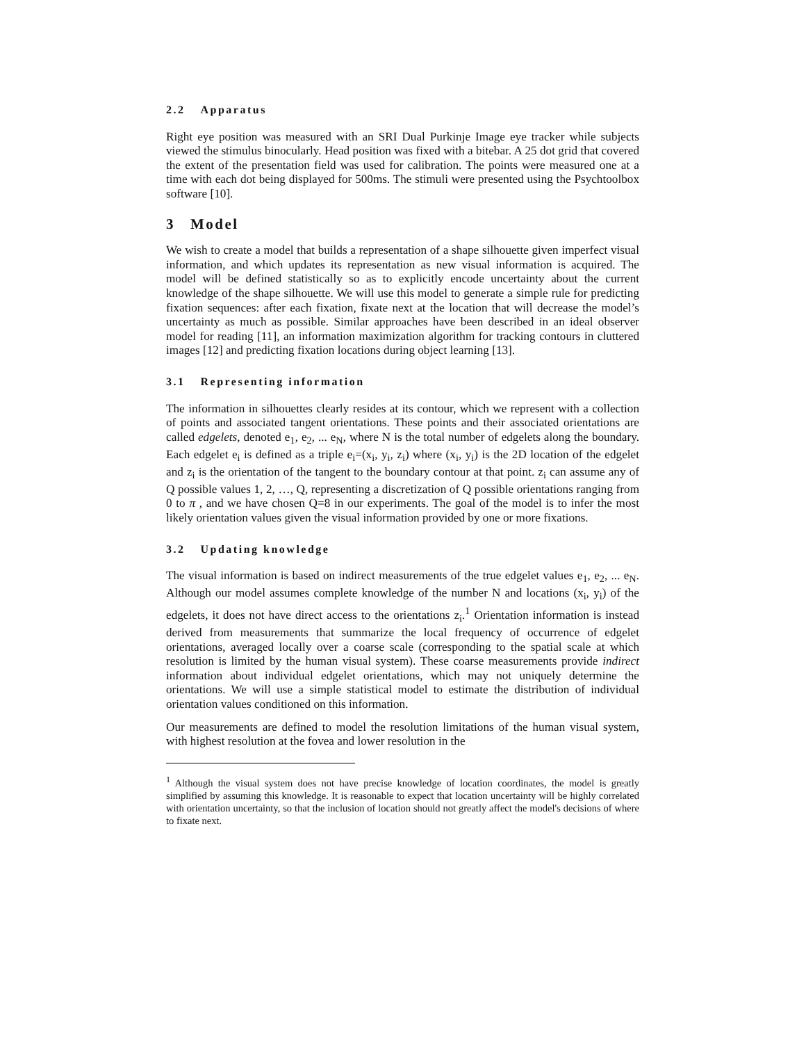2.2 Apparatus
Right eye position was measured with an SRI Dual Purkinje Image eye tracker while subjects viewed the stimulus binocularly. Head position was fixed with a bitebar. A 25 dot grid that covered the extent of the presentation field was used for calibration. The points were measured one at a time with each dot being displayed for 500ms. The stimuli were presented using the Psychtoolbox software [10].
3 Model
We wish to create a model that builds a representation of a shape silhouette given imperfect visual information, and which updates its representation as new visual information is acquired. The model will be defined statistically so as to explicitly encode uncertainty about the current knowledge of the shape silhouette. We will use this model to generate a simple rule for predicting fixation sequences: after each fixation, fixate next at the location that will decrease the model’s uncertainty as much as possible. Similar approaches have been described in an ideal observer model for reading [11], an information maximization algorithm for tracking contours in cluttered images [12] and predicting fixation locations during object learning [13].
3.1 Representing information
The information in silhouettes clearly resides at its contour, which we represent with a collection of points and associated tangent orientations. These points and their associated orientations are called edgelets, denoted e<sub>1</sub>, e<sub>2</sub>, ... e<sub>N</sub>, where N is the total number of edgelets along the boundary. Each edgelet e<sub>i</sub> is defined as a triple e<sub>i</sub>=(x<sub>i</sub>, y<sub>i</sub>, z<sub>i</sub>) where (x<sub>i</sub>, y<sub>i</sub>) is the 2D location of the edgelet and z<sub>i</sub> is the orientation of the tangent to the boundary contour at that point. z<sub>i</sub> can assume any of Q possible values 1, 2, …, Q, representing a discretization of Q possible orientations ranging from 0 to π , and we have chosen Q=8 in our experiments. The goal of the model is to infer the most likely orientation values given the visual information provided by one or more fixations.
3.2 Updating knowledge
The visual information is based on indirect measurements of the true edgelet values e<sub>1</sub>, e<sub>2</sub>, ... e<sub>N</sub>. Although our model assumes complete knowledge of the number N and locations (x<sub>i</sub>, y<sub>i</sub>) of the edgelets, it does not have direct access to the orientations z<sub>i</sub>.<sup>1</sup> Orientation information is instead derived from measurements that summarize the local frequency of occurrence of edgelet orientations, averaged locally over a coarse scale (corresponding to the spatial scale at which resolution is limited by the human visual system). These coarse measurements provide indirect information about individual edgelet orientations, which may not uniquely determine the orientations. We will use a simple statistical model to estimate the distribution of individual orientation values conditioned on this information.
Our measurements are defined to model the resolution limitations of the human visual system, with highest resolution at the fovea and lower resolution in the
<sup>1</sup> Although the visual system does not have precise knowledge of location coordinates, the model is greatly simplified by assuming this knowledge. It is reasonable to expect that location uncertainty will be highly correlated with orientation uncertainty, so that the inclusion of location should not greatly affect the model's decisions of where to fixate next.